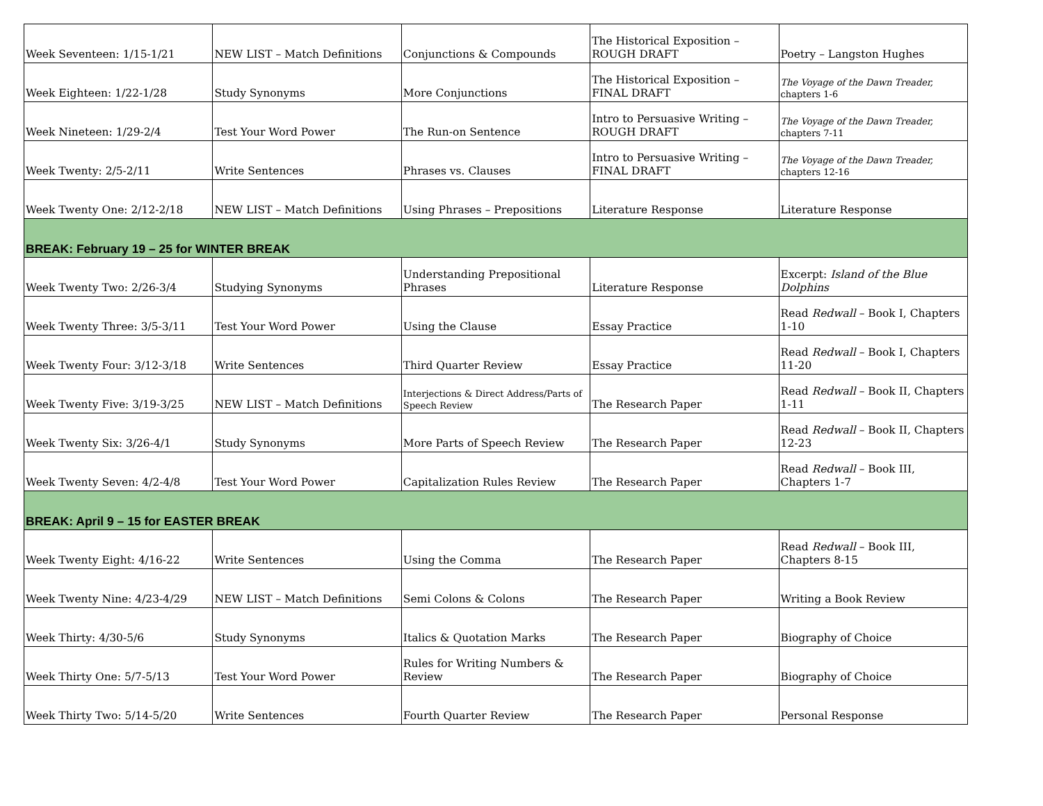| Week Seventeen: 1/15-1/21 | NEW LIST – Match Definitions | Conjunctions & Compounds | The Historical Exposition – ROUGH DRAFT | Poetry – Langston Hughes |
| Week Eighteen: 1/22-1/28 | Study Synonyms | More Conjunctions | The Historical Exposition – FINAL DRAFT | The Voyage of the Dawn Treader, chapters 1-6 |
| Week Nineteen: 1/29-2/4 | Test Your Word Power | The Run-on Sentence | Intro to Persuasive Writing – ROUGH DRAFT | The Voyage of the Dawn Treader, chapters 7-11 |
| Week Twenty: 2/5-2/11 | Write Sentences | Phrases vs. Clauses | Intro to Persuasive Writing – FINAL DRAFT | The Voyage of the Dawn Treader, chapters 12-16 |
| Week Twenty One: 2/12-2/18 | NEW LIST – Match Definitions | Using Phrases – Prepositions | Literature Response | Literature Response |
| BREAK: February 19 – 25 for WINTER BREAK | | | | |
| Week Twenty Two: 2/26-3/4 | Studying Synonyms | Understanding Prepositional Phrases | Literature Response | Excerpt: Island of the Blue Dolphins |
| Week Twenty Three: 3/5-3/11 | Test Your Word Power | Using the Clause | Essay Practice | Read Redwall – Book I, Chapters 1-10 |
| Week Twenty Four: 3/12-3/18 | Write Sentences | Third Quarter Review | Essay Practice | Read Redwall – Book I, Chapters 11-20 |
| Week Twenty Five: 3/19-3/25 | NEW LIST – Match Definitions | Interjections & Direct Address/Parts of Speech Review | The Research Paper | Read Redwall – Book II, Chapters 1-11 |
| Week Twenty Six: 3/26-4/1 | Study Synonyms | More Parts of Speech Review | The Research Paper | Read Redwall – Book II, Chapters 12-23 |
| Week Twenty Seven: 4/2-4/8 | Test Your Word Power | Capitalization Rules Review | The Research Paper | Read Redwall – Book III, Chapters 1-7 |
| BREAK: April 9 – 15 for EASTER BREAK | | | | |
| Week Twenty Eight: 4/16-22 | Write Sentences | Using the Comma | The Research Paper | Read Redwall – Book III, Chapters 8-15 |
| Week Twenty Nine: 4/23-4/29 | NEW LIST – Match Definitions | Semi Colons & Colons | The Research Paper | Writing a Book Review |
| Week Thirty: 4/30-5/6 | Study Synonyms | Italics & Quotation Marks | The Research Paper | Biography of Choice |
| Week Thirty One: 5/7-5/13 | Test Your Word Power | Rules for Writing Numbers & Review | The Research Paper | Biography of Choice |
| Week Thirty Two: 5/14-5/20 | Write Sentences | Fourth Quarter Review | The Research Paper | Personal Response |